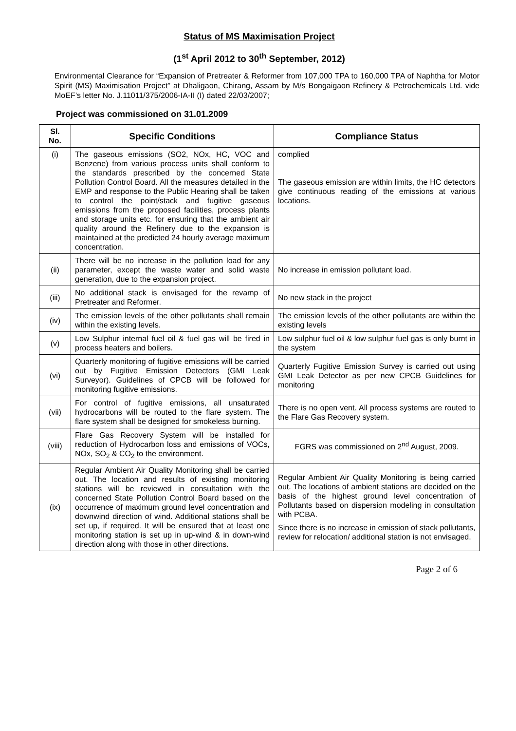Status of MS Maximisation Project
(1<sup>st</sup> April 2012 to 30<sup>th</sup> September, 2012)
Environmental Clearance for “Expansion of Pretreater & Reformer from 107,000 TPA to 160,000 TPA of Naphtha for Motor Spirit (MS) Maximisation Project” at Dhaligaon, Chirang, Assam by M/s Bongaigaon Refinery & Petrochemicals Ltd. vide MoEF’s letter No. J.11011/375/2006-IA-II (I) dated 22/03/2007;
Project was commissioned on 31.01.2009
| Sl. No. | Specific Conditions | Compliance Status |
| --- | --- | --- |
| (i) | The gaseous emissions (SO2, NOx, HC, VOC and Benzene) from various process units shall conform to the standards prescribed by the concerned State Pollution Control Board. All the measures detailed in the EMP and response to the Public Hearing shall be taken to control the point/stack and fugitive gaseous emissions from the proposed facilities, process plants and storage units etc. for ensuring that the ambient air quality around the Refinery due to the expansion is maintained at the predicted 24 hourly average maximum concentration. | complied The gaseous emission are within limits, the HC detectors give continuous reading of the emissions at various locations. |
| (ii) | There will be no increase in the pollution load for any parameter, except the waste water and solid waste generation, due to the expansion project. | No increase in emission pollutant load. |
| (iii) | No additional stack is envisaged for the revamp of Pretreater and Reformer. | No new stack in the project |
| (iv) | The emission levels of the other pollutants shall remain within the existing levels. | The emission levels of the other pollutants are within the existing levels |
| (v) | Low Sulphur internal fuel oil & fuel gas will be fired in process heaters and boilers. | Low sulphur fuel oil & low sulphur fuel gas is only burnt in the system |
| (vi) | Quarterly monitoring of fugitive emissions will be carried out by Fugitive Emission Detectors (GMI Leak Surveyor). Guidelines of CPCB will be followed for monitoring fugitive emissions. | Quarterly Fugitive Emission Survey is carried out using GMI Leak Detector as per new CPCB Guidelines for monitoring |
| (vii) | For control of fugitive emissions, all unsaturated hydrocarbons will be routed to the flare system. The flare system shall be designed for smokeless burning. | There is no open vent. All process systems are routed to the Flare Gas Recovery system. |
| (viii) | Flare Gas Recovery System will be installed for reduction of Hydrocarbon loss and emissions of VOCs, NOx, SO<sub>2</sub> & CO<sub>2</sub> to the environment. | FGRS was commissioned on 2<sup>nd</sup> August, 2009. |
| (ix) | Regular Ambient Air Quality Monitoring shall be carried out. The location and results of existing monitoring stations will be reviewed in consultation with the concerned State Pollution Control Board based on the occurrence of maximum ground level concentration and downwind direction of wind. Additional stations shall be set up, if required. It will be ensured that at least one monitoring station is set up in up-wind & in down-wind direction along with those in other directions. | Regular Ambient Air Quality Monitoring is being carried out. The locations of ambient stations are decided on the basis of the highest ground level concentration of Pollutants based on dispersion modeling in consultation with PCBA. Since there is no increase in emission of stack pollutants, review for relocation/ additional station is not envisaged. |
Page 2 of 6